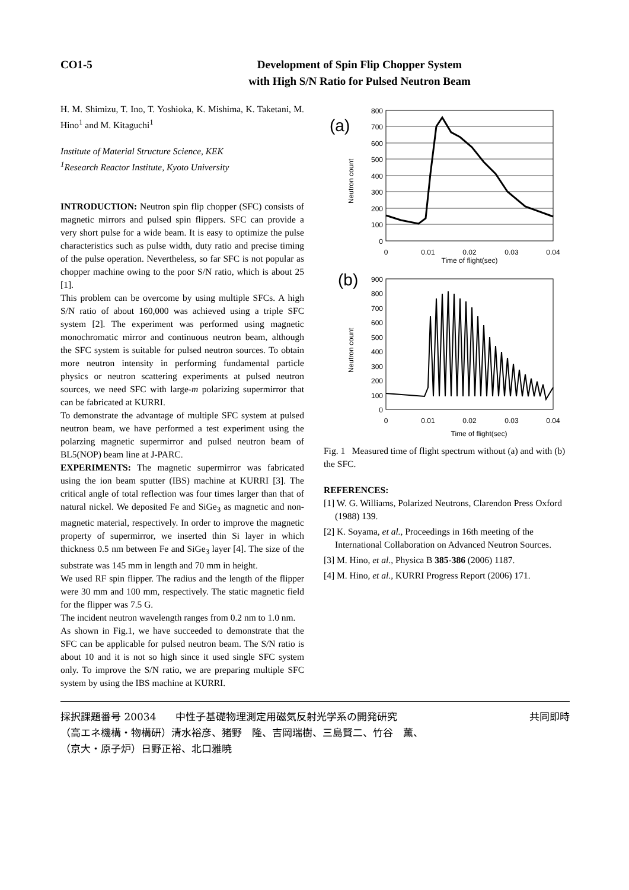CO1-5 Development of Spin Flip Chopper System
with High S/N Ratio for Pulsed Neutron Beam
H. M. Shimizu, T. Ino, T. Yoshioka, K. Mishima, K. Taketani, M. Hino<sup>1</sup> and M. Kitaguchi<sup>1</sup>
Institute of Material Structure Science, KEK
<sup>1</sup> Research Reactor Institute, Kyoto University
INTRODUCTION: Neutron spin flip chopper (SFC) consists of magnetic mirrors and pulsed spin flippers. SFC can provide a very short pulse for a wide beam. It is easy to optimize the pulse characteristics such as pulse width, duty ratio and precise timing of the pulse operation. Nevertheless, so far SFC is not popular as chopper machine owing to the poor S/N ratio, which is about 25 [1].
This problem can be overcome by using multiple SFCs. A high S/N ratio of about 160,000 was achieved using a triple SFC system [2]. The experiment was performed using magnetic monochromatic mirror and continuous neutron beam, although the SFC system is suitable for pulsed neutron sources. To obtain more neutron intensity in performing fundamental particle physics or neutron scattering experiments at pulsed neutron sources, we need SFC with large-m polarizing supermirror that can be fabricated at KURRI.
To demonstrate the advantage of multiple SFC system at pulsed neutron beam, we have performed a test experiment using the polarzing magnetic supermirror and pulsed neutron beam of BL5(NOP) beam line at J-PARC.
EXPERIMENTS: The magnetic supermirror was fabricated using the ion beam sputter (IBS) machine at KURRI [3]. The critical angle of total reflection was four times larger than that of natural nickel. We deposited Fe and SiGe<sub>3</sub> as magnetic and non-magnetic material, respectively. In order to improve the magnetic property of supermirror, we inserted thin Si layer in which thickness 0.5 nm between Fe and SiGe<sub>3</sub> layer [4]. The size of the substrate was 145 mm in length and 70 mm in height.
We used RF spin flipper. The radius and the length of the flipper were 30 mm and 100 mm, respectively. The static magnetic field for the flipper was 7.5 G.
The incident neutron wavelength ranges from 0.2 nm to 1.0 nm.
As shown in Fig.1, we have succeeded to demonstrate that the SFC can be applicable for pulsed neutron beam. The S/N ratio is about 10 and it is not so high since it used single SFC system only. To improve the S/N ratio, we are preparing multiple SFC system by using the IBS machine at KURRI.
(a)
800
700
600
500
400
300
200
100
0
Neutron count
0
0.01
0.02
0.03
0.04
Time of flight(sec)
(b)
900
800
700
600
500
400
300
200
100
0
Neutron count
0
0.01
0.02
0.03
0.04
Time of flight(sec)
Fig. 1 Measured time of flight spectrum without (a) and with (b) the SFC.
REFERENCES:
[1] W. G. Williams, Polarized Neutrons, Clarendon Press Oxford (1988) 139.
[2] K. Soyama, et al., Proceedings in 16th meeting of the International Collaboration on Advanced Neutron Sources.
[3] M. Hino, et al., Physica B 385-386 (2006) 1187.
[4] M. Hino, et al., KURRI Progress Report (2006) 171.
共同即時 採択課題番号 20034 中性子基礎物理測定用磁気反射光学系の開発研究
（高エネ機構・物構研）清水裕彦、猪野　隆、吉岡瑞樹、三島賢二、竹谷　薫、
（京大・原子炉）日野正裕、北口雅暁